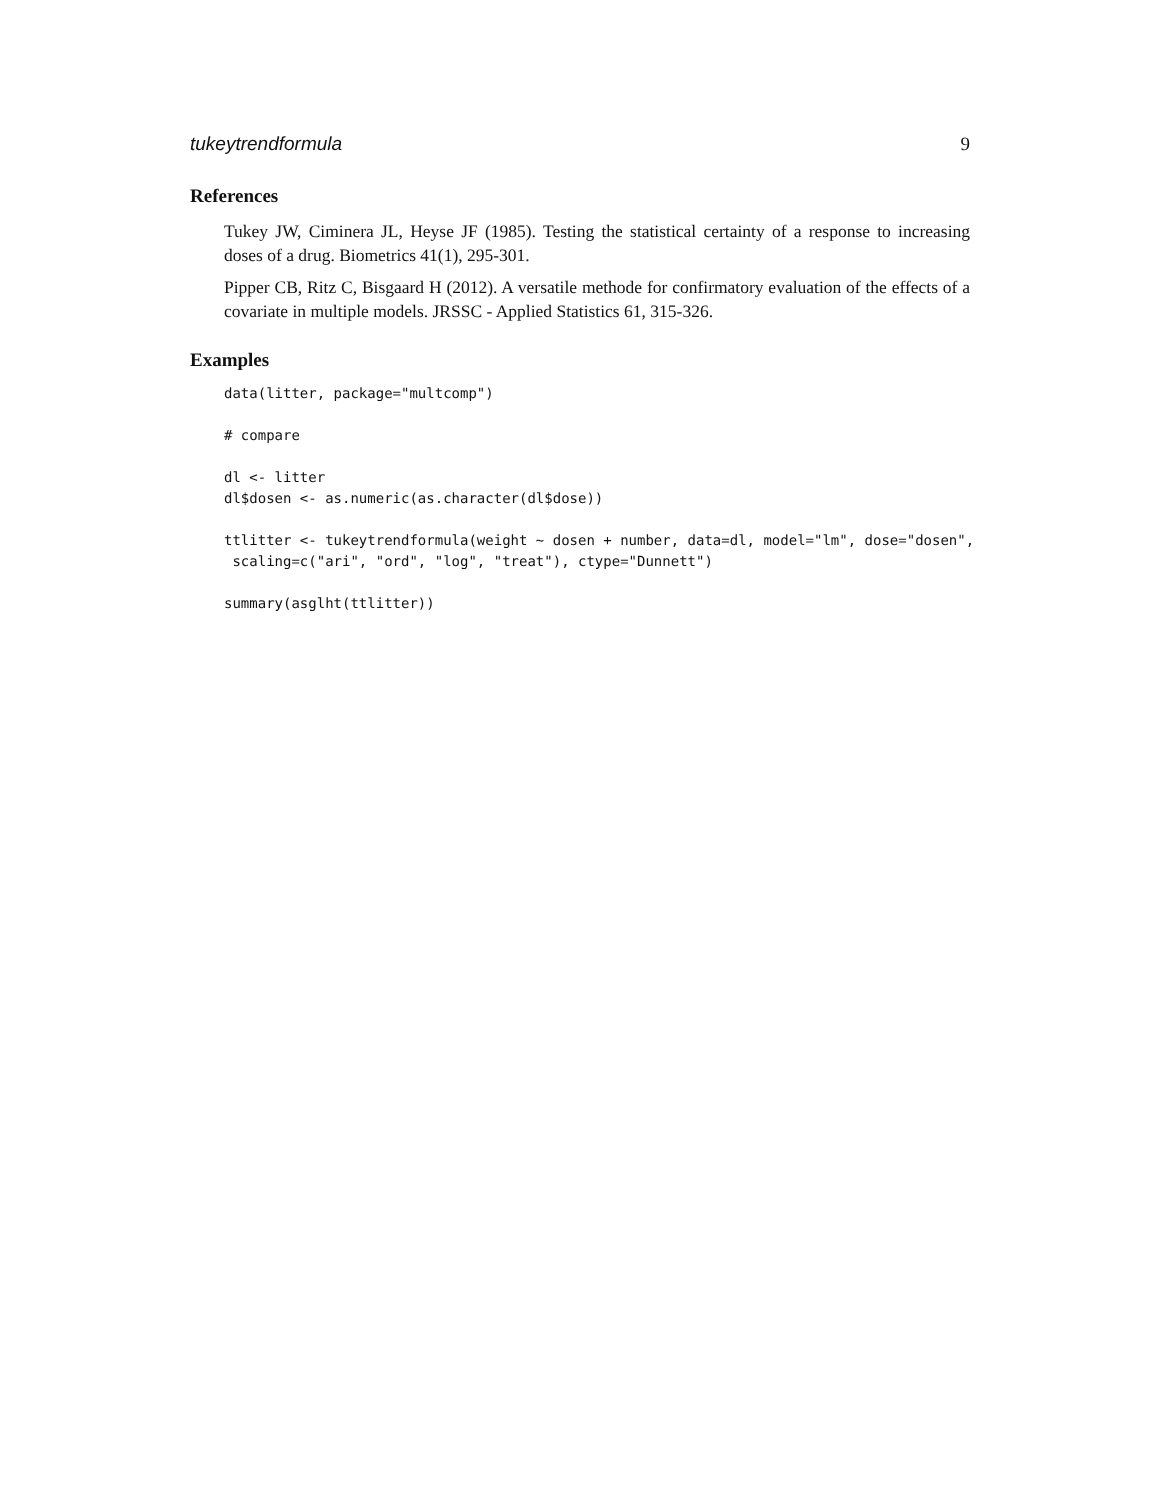tukeytrendformula 9
References
Tukey JW, Ciminera JL, Heyse JF (1985). Testing the statistical certainty of a response to increasing doses of a drug. Biometrics 41(1), 295-301.
Pipper CB, Ritz C, Bisgaard H (2012). A versatile methode for confirmatory evaluation of the effects of a covariate in multiple models. JRSSC - Applied Statistics 61, 315-326.
Examples
data(litter, package="multcomp")

# compare

dl <- litter
dl$dosen <- as.numeric(as.character(dl$dose))

ttlitter <- tukeytrendformula(weight ~ dosen + number, data=dl, model="lm", dose="dosen",
 scaling=c("ari", "ord", "log", "treat"), ctype="Dunnett")

summary(asglht(ttlitter))